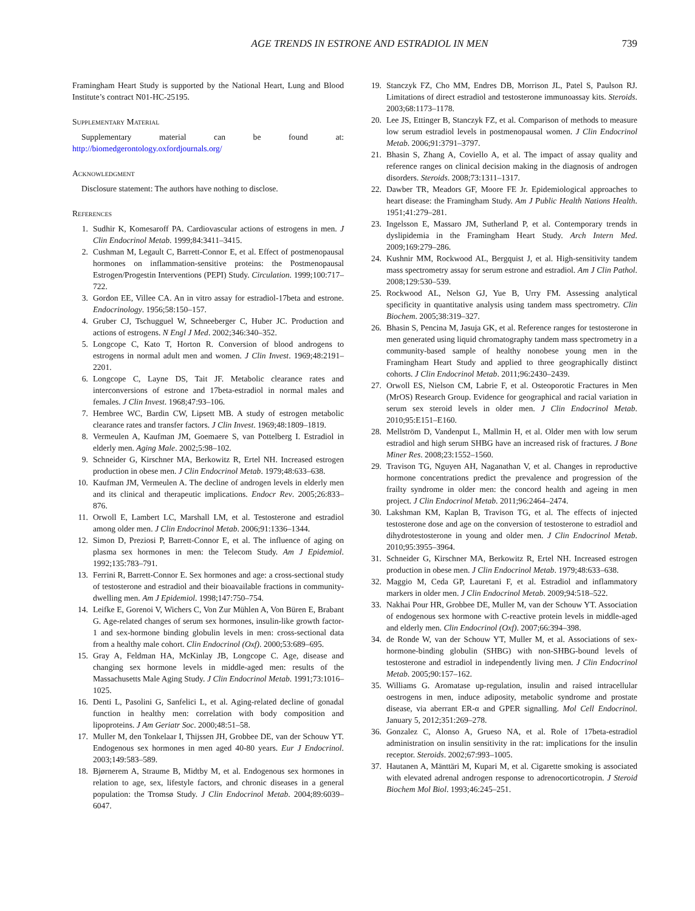AGE TRENDS IN ESTRONE AND ESTRADIOL IN MEN 739
Framingham Heart Study is supported by the National Heart, Lung and Blood Institute’s contract N01-HC-25195.
Supplementary Material
Supplementary material can be found at: http://biomedgerontology.oxfordjournals.org/
Acknowledgment
Disclosure statement: The authors have nothing to disclose.
References
1. Sudhir K, Komesaroff PA. Cardiovascular actions of estrogens in men. J Clin Endocrinol Metab. 1999;84:3411–3415.
2. Cushman M, Legault C, Barrett-Connor E, et al. Effect of postmenopausal hormones on inflammation-sensitive proteins: the Postmenopausal Estrogen/Progestin Interventions (PEPI) Study. Circulation. 1999;100:717–722.
3. Gordon EE, Villee CA. An in vitro assay for estradiol-17beta and estrone. Endocrinology. 1956;58:150–157.
4. Gruber CJ, Tschugguel W, Schneeberger C, Huber JC. Production and actions of estrogens. N Engl J Med. 2002;346:340–352.
5. Longcope C, Kato T, Horton R. Conversion of blood androgens to estrogens in normal adult men and women. J Clin Invest. 1969;48:2191–2201.
6. Longcope C, Layne DS, Tait JF. Metabolic clearance rates and interconversions of estrone and 17beta-estradiol in normal males and females. J Clin Invest. 1968;47:93–106.
7. Hembree WC, Bardin CW, Lipsett MB. A study of estrogen metabolic clearance rates and transfer factors. J Clin Invest. 1969;48:1809–1819.
8. Vermeulen A, Kaufman JM, Goemaere S, van Pottelberg I. Estradiol in elderly men. Aging Male. 2002;5:98–102.
9. Schneider G, Kirschner MA, Berkowitz R, Ertel NH. Increased estrogen production in obese men. J Clin Endocrinol Metab. 1979;48:633–638.
10. Kaufman JM, Vermeulen A. The decline of androgen levels in elderly men and its clinical and therapeutic implications. Endocr Rev. 2005;26:833–876.
11. Orwoll E, Lambert LC, Marshall LM, et al. Testosterone and estradiol among older men. J Clin Endocrinol Metab. 2006;91:1336–1344.
12. Simon D, Preziosi P, Barrett-Connor E, et al. The influence of aging on plasma sex hormones in men: the Telecom Study. Am J Epidemiol. 1992;135:783–791.
13. Ferrini R, Barrett-Connor E. Sex hormones and age: a cross-sectional study of testosterone and estradiol and their bioavailable fractions in community-dwelling men. Am J Epidemiol. 1998;147:750–754.
14. Leifke E, Gorenoi V, Wichers C, Von Zur Mühlen A, Von Büren E, Brabant G. Age-related changes of serum sex hormones, insulin-like growth factor-1 and sex-hormone binding globulin levels in men: cross-sectional data from a healthy male cohort. Clin Endocrinol (Oxf). 2000;53:689–695.
15. Gray A, Feldman HA, McKinlay JB, Longcope C. Age, disease and changing sex hormone levels in middle-aged men: results of the Massachusetts Male Aging Study. J Clin Endocrinol Metab. 1991;73:1016–1025.
16. Denti L, Pasolini G, Sanfelici L, et al. Aging-related decline of gonadal function in healthy men: correlation with body composition and lipoproteins. J Am Geriatr Soc. 2000;48:51–58.
17. Muller M, den Tonkelaar I, Thijssen JH, Grobbee DE, van der Schouw YT. Endogenous sex hormones in men aged 40-80 years. Eur J Endocrinol. 2003;149:583–589.
18. Bjørnerem A, Straume B, Midtby M, et al. Endogenous sex hormones in relation to age, sex, lifestyle factors, and chronic diseases in a general population: the Tromsø Study. J Clin Endocrinol Metab. 2004;89:6039–6047.
19. Stanczyk FZ, Cho MM, Endres DB, Morrison JL, Patel S, Paulson RJ. Limitations of direct estradiol and testosterone immunoassay kits. Steroids. 2003;68:1173–1178.
20. Lee JS, Ettinger B, Stanczyk FZ, et al. Comparison of methods to measure low serum estradiol levels in postmenopausal women. J Clin Endocrinol Metab. 2006;91:3791–3797.
21. Bhasin S, Zhang A, Coviello A, et al. The impact of assay quality and reference ranges on clinical decision making in the diagnosis of androgen disorders. Steroids. 2008;73:1311–1317.
22. Dawber TR, Meadors GF, Moore FE Jr. Epidemiological approaches to heart disease: the Framingham Study. Am J Public Health Nations Health. 1951;41:279–281.
23. Ingelsson E, Massaro JM, Sutherland P, et al. Contemporary trends in dyslipidemia in the Framingham Heart Study. Arch Intern Med. 2009;169:279–286.
24. Kushnir MM, Rockwood AL, Bergquist J, et al. High-sensitivity tandem mass spectrometry assay for serum estrone and estradiol. Am J Clin Pathol. 2008;129:530–539.
25. Rockwood AL, Nelson GJ, Yue B, Urry FM. Assessing analytical specificity in quantitative analysis using tandem mass spectrometry. Clin Biochem. 2005;38:319–327.
26. Bhasin S, Pencina M, Jasuja GK, et al. Reference ranges for testosterone in men generated using liquid chromatography tandem mass spectrometry in a community-based sample of healthy nonobese young men in the Framingham Heart Study and applied to three geographically distinct cohorts. J Clin Endocrinol Metab. 2011;96:2430–2439.
27. Orwoll ES, Nielson CM, Labrie F, et al. Osteoporotic Fractures in Men (MrOS) Research Group. Evidence for geographical and racial variation in serum sex steroid levels in older men. J Clin Endocrinol Metab. 2010;95:E151–E160.
28. Mellström D, Vandenput L, Mallmin H, et al. Older men with low serum estradiol and high serum SHBG have an increased risk of fractures. J Bone Miner Res. 2008;23:1552–1560.
29. Travison TG, Nguyen AH, Naganathan V, et al. Changes in reproductive hormone concentrations predict the prevalence and progression of the frailty syndrome in older men: the concord health and ageing in men project. J Clin Endocrinol Metab. 2011;96:2464–2474.
30. Lakshman KM, Kaplan B, Travison TG, et al. The effects of injected testosterone dose and age on the conversion of testosterone to estradiol and dihydrotestosterone in young and older men. J Clin Endocrinol Metab. 2010;95:3955–3964.
31. Schneider G, Kirschner MA, Berkowitz R, Ertel NH. Increased estrogen production in obese men. J Clin Endocrinol Metab. 1979;48:633–638.
32. Maggio M, Ceda GP, Lauretani F, et al. Estradiol and inflammatory markers in older men. J Clin Endocrinol Metab. 2009;94:518–522.
33. Nakhai Pour HR, Grobbee DE, Muller M, van der Schouw YT. Association of endogenous sex hormone with C-reactive protein levels in middle-aged and elderly men. Clin Endocrinol (Oxf). 2007;66:394–398.
34. de Ronde W, van der Schouw YT, Muller M, et al. Associations of sex-hormone-binding globulin (SHBG) with non-SHBG-bound levels of testosterone and estradiol in independently living men. J Clin Endocrinol Metab. 2005;90:157–162.
35. Williams G. Aromatase up-regulation, insulin and raised intracellular oestrogens in men, induce adiposity, metabolic syndrome and prostate disease, via aberrant ER-α and GPER signalling. Mol Cell Endocrinol. January 5, 2012;351:269–278.
36. Gonzalez C, Alonso A, Grueso NA, et al. Role of 17beta-estradiol administration on insulin sensitivity in the rat: implications for the insulin receptor. Steroids. 2002;67:993–1005.
37. Hautanen A, Mänttäri M, Kupari M, et al. Cigarette smoking is associated with elevated adrenal androgen response to adrenocorticotropin. J Steroid Biochem Mol Biol. 1993;46:245–251.